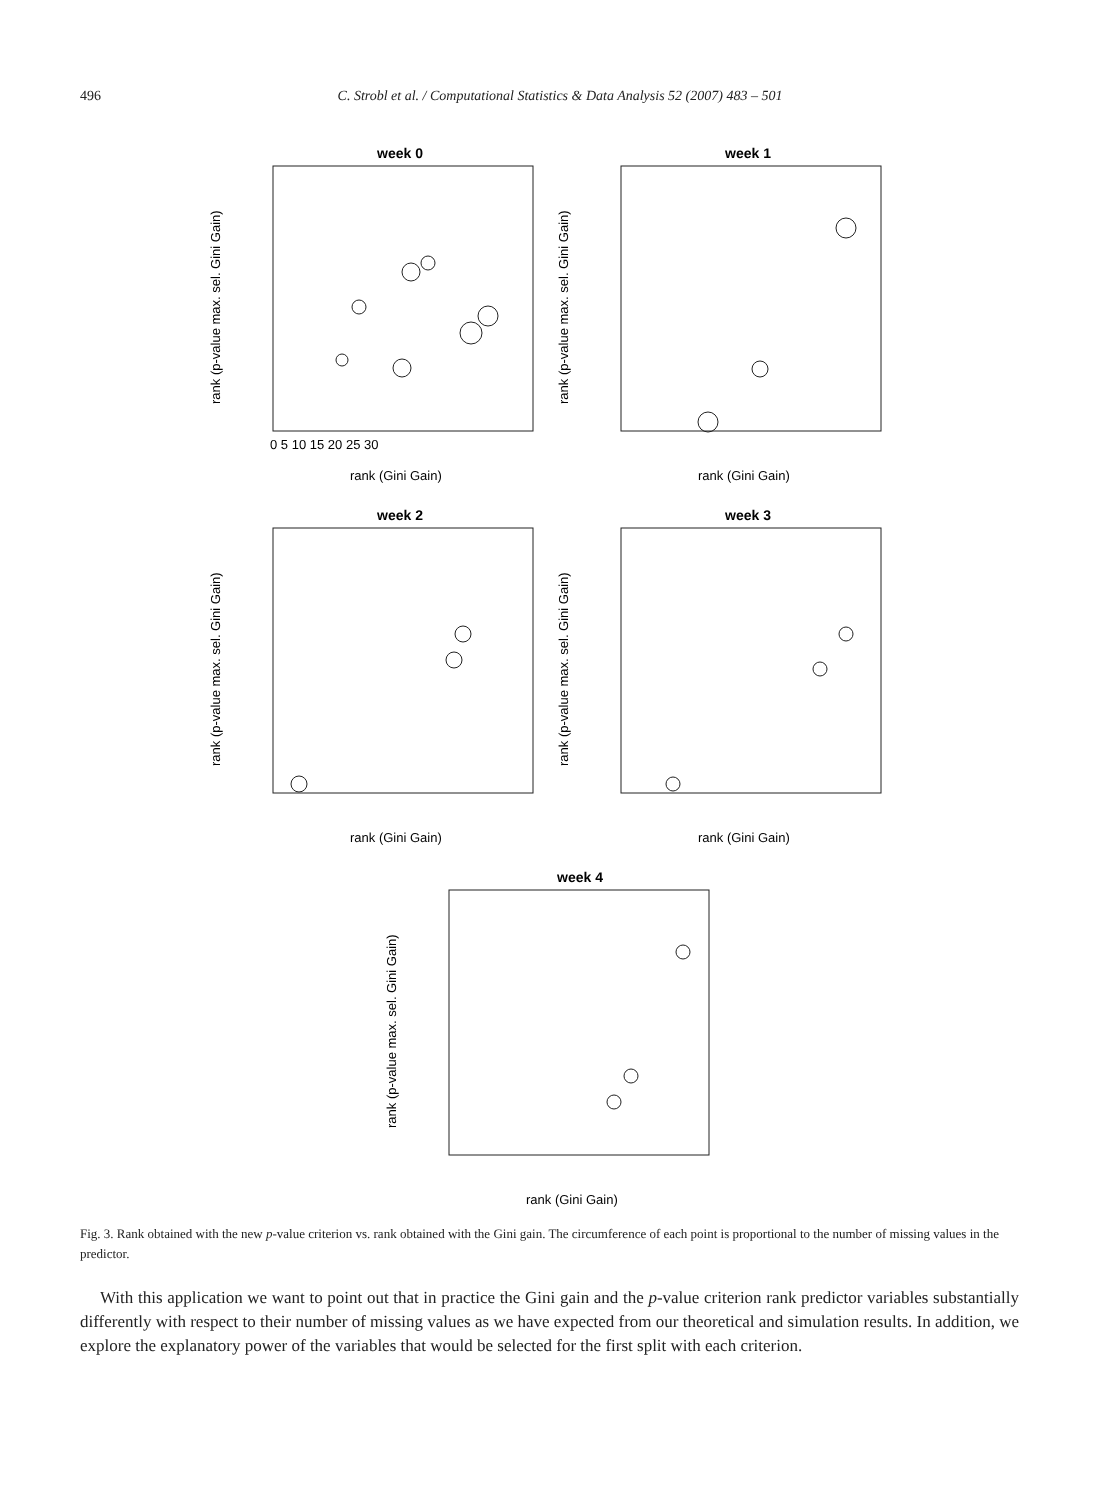496 C. Strobl et al. / Computational Statistics & Data Analysis 52 (2007) 483 – 501
week 0
rank (Gini Gain)
rank (p-value max. sel. Gini Gain)
0 5 10 15 20 25 30
week 1
rank (Gini Gain)
rank (p-value max. sel. Gini Gain)
week 2
rank (Gini Gain)
rank (p-value max. sel. Gini Gain)
week 3
rank (Gini Gain)
rank (p-value max. sel. Gini Gain)
week 4
rank (Gini Gain)
rank (p-value max. sel. Gini Gain)
Fig. 3. Rank obtained with the new p-value criterion vs. rank obtained with the Gini gain. The circumference of each point is proportional to the number of missing values in the predictor.
With this application we want to point out that in practice the Gini gain and the p-value criterion rank predictor variables substantially differently with respect to their number of missing values as we have expected from our theoretical and simulation results. In addition, we explore the explanatory power of the variables that would be selected for the first split with each criterion.